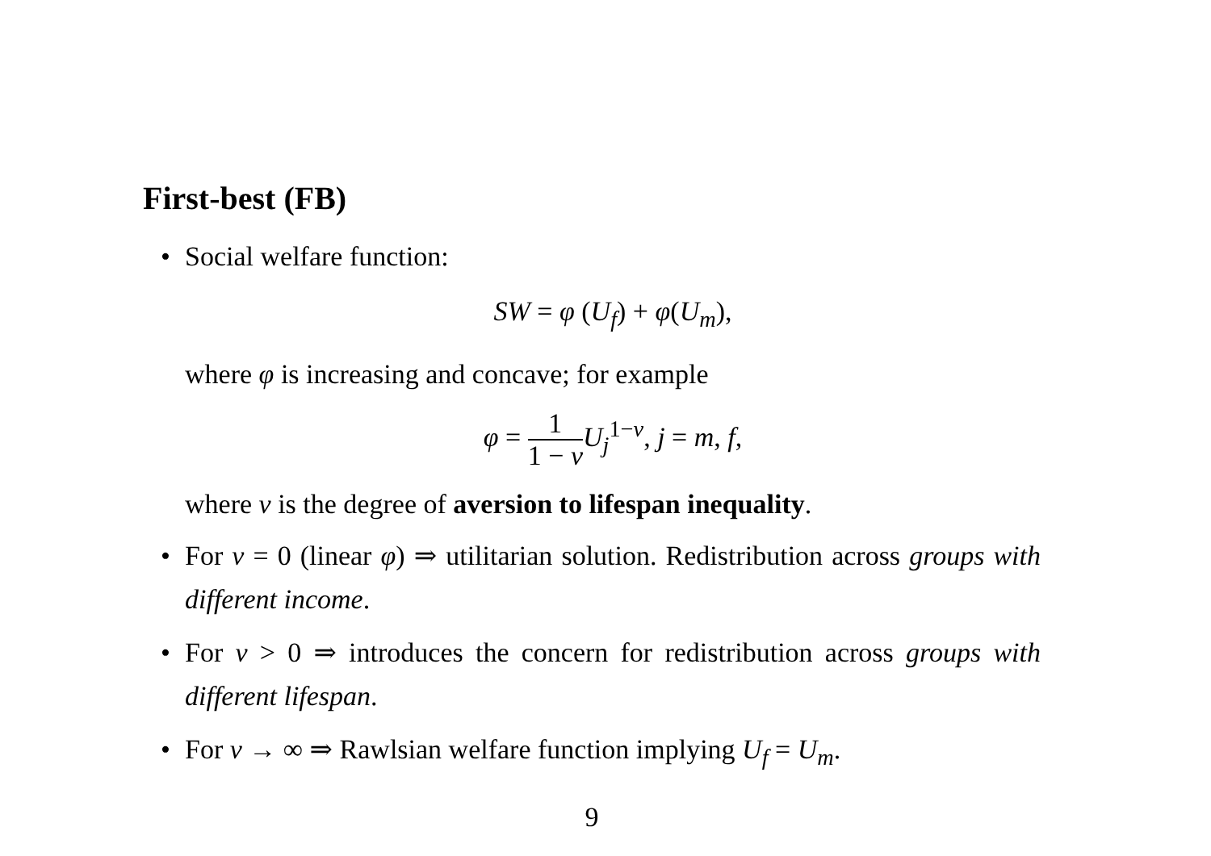First-best (FB)
• Social welfare function:
SW = φ (U<sub>f</sub>) + φ(U<sub>m</sub>),
where φ is increasing and concave; for example
φ = 1 1 − ν U<sub>j</sub><sup>1−ν</sup>, j = m, f,
where ν is the degree of aversion to lifespan inequality.
• For ν = 0 (linear φ) ⇒ utilitarian solution. Redistribution across groups with different income.
• For ν > 0 ⇒ introduces the concern for redistribution across groups with different lifespan.
• For ν → ∞ ⇒ Rawlsian welfare function implying U<sub>f</sub> = U<sub>m</sub>.
9